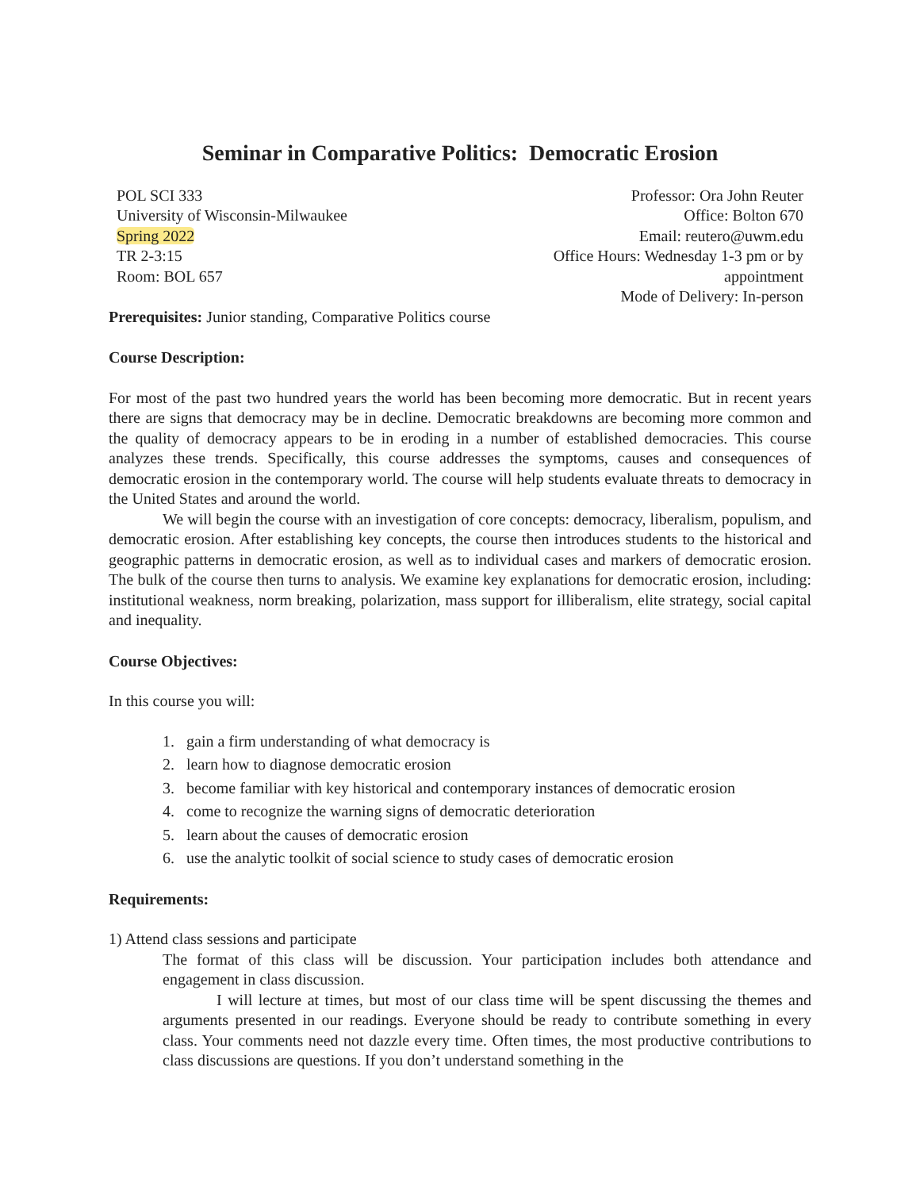Seminar in Comparative Politics: Democratic Erosion
POL SCI 333
University of Wisconsin-Milwaukee
Spring 2022
TR 2-3:15
Room: BOL 657
Professor: Ora John Reuter
Office: Bolton 670
Email: reutero@uwm.edu
Office Hours: Wednesday 1-3 pm or by appointment
Mode of Delivery: In-person
Prerequisites: Junior standing, Comparative Politics course
Course Description:
For most of the past two hundred years the world has been becoming more democratic. But in recent years there are signs that democracy may be in decline. Democratic breakdowns are becoming more common and the quality of democracy appears to be in eroding in a number of established democracies. This course analyzes these trends. Specifically, this course addresses the symptoms, causes and consequences of democratic erosion in the contemporary world. The course will help students evaluate threats to democracy in the United States and around the world.
We will begin the course with an investigation of core concepts: democracy, liberalism, populism, and democratic erosion. After establishing key concepts, the course then introduces students to the historical and geographic patterns in democratic erosion, as well as to individual cases and markers of democratic erosion. The bulk of the course then turns to analysis. We examine key explanations for democratic erosion, including: institutional weakness, norm breaking, polarization, mass support for illiberalism, elite strategy, social capital and inequality.
Course Objectives:
In this course you will:
1. gain a firm understanding of what democracy is
2. learn how to diagnose democratic erosion
3. become familiar with key historical and contemporary instances of democratic erosion
4. come to recognize the warning signs of democratic deterioration
5. learn about the causes of democratic erosion
6. use the analytic toolkit of social science to study cases of democratic erosion
Requirements:
1) Attend class sessions and participate
The format of this class will be discussion. Your participation includes both attendance and engagement in class discussion.
I will lecture at times, but most of our class time will be spent discussing the themes and arguments presented in our readings. Everyone should be ready to contribute something in every class. Your comments need not dazzle every time. Often times, the most productive contributions to class discussions are questions. If you don’t understand something in the